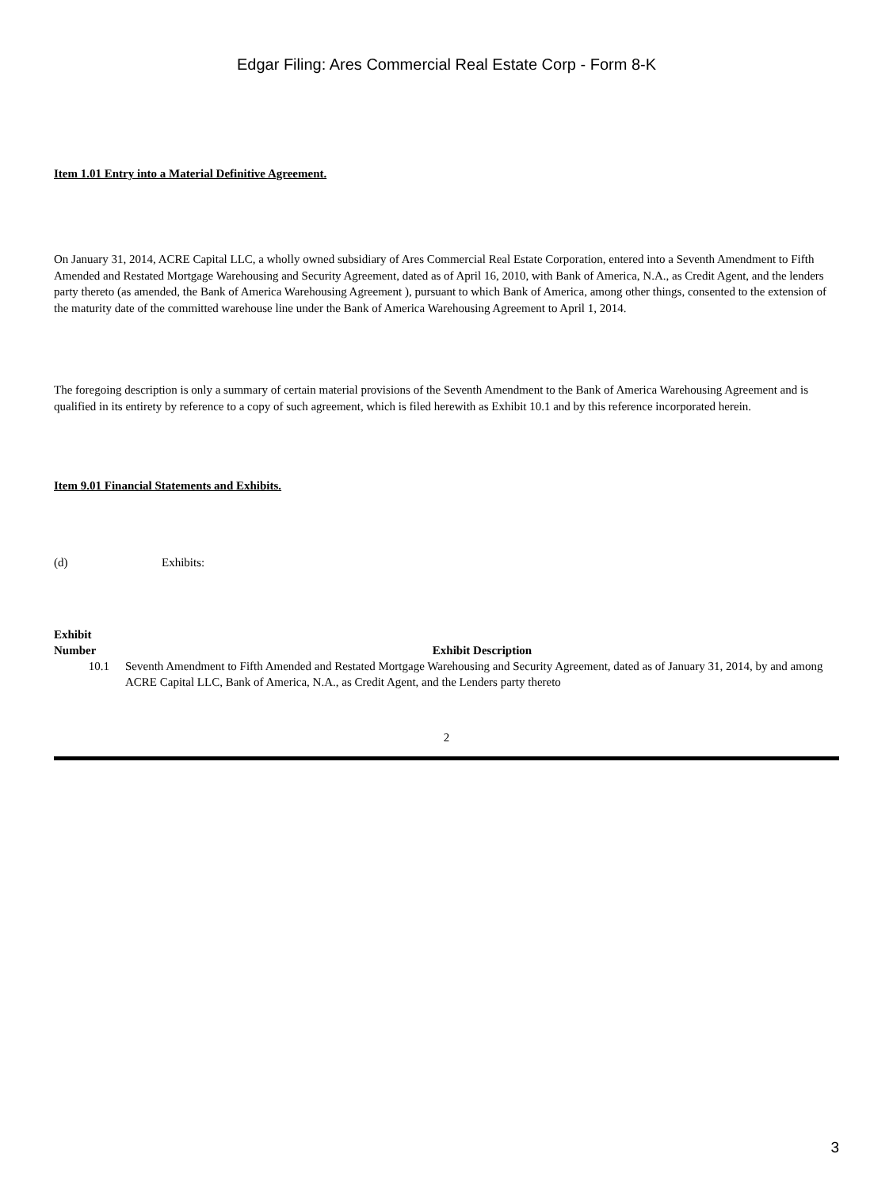Edgar Filing: Ares Commercial Real Estate Corp - Form 8-K
Item 1.01 Entry into a Material Definitive Agreement.
On January 31, 2014, ACRE Capital LLC, a wholly owned subsidiary of Ares Commercial Real Estate Corporation, entered into a Seventh Amendment to Fifth Amended and Restated Mortgage Warehousing and Security Agreement, dated as of April 16, 2010, with Bank of America, N.A., as Credit Agent, and the lenders party thereto (as amended, the Bank of America Warehousing Agreement ), pursuant to which Bank of America, among other things, consented to the extension of the maturity date of the committed warehouse line under the Bank of America Warehousing Agreement to April 1, 2014.
The foregoing description is only a summary of certain material provisions of the Seventh Amendment to the Bank of America Warehousing Agreement and is qualified in its entirety by reference to a copy of such agreement, which is filed herewith as Exhibit 10.1 and by this reference incorporated herein.
Item 9.01 Financial Statements and Exhibits.
(d) Exhibits:
| Exhibit Number | Exhibit Description |
| --- | --- |
| 10.1 | Seventh Amendment to Fifth Amended and Restated Mortgage Warehousing and Security Agreement, dated as of January 31, 2014, by and among ACRE Capital LLC, Bank of America, N.A., as Credit Agent, and the Lenders party thereto |
2
3